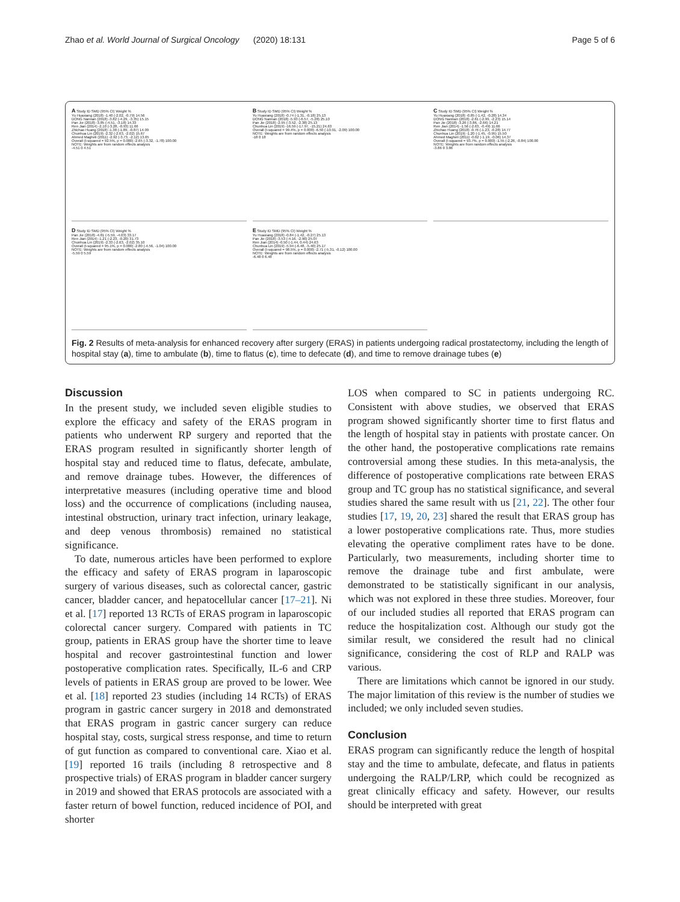Zhao et al. World Journal of Surgical Oncology (2020) 18:131 Page 5 of 6
A Study ID SMD (95% CI) Weight %
Yu Huaxiang (2018) -1.40 (-2.02, -0.79) 14.56
DONG Nannan (2018) -3.82 (-4.29, -3.35) 15.15
Pan Jie (2018) -3.85 (-4.51, -3.18) 14.33
Ren Jian (2014) -2.10 (-3.28, -0.93) 11.66
Zhichao Huang (2018) -1.38 (-1.89, -0.87) 14.99
Chunhua Lin (2019) -2.32 (-2.63, -2.02) 15.67
Ahmed Magheli (2011) -2.92 (-3.73, -2.12) 13.65
Overall (I-squared = 92.5%, p = 0.000) -2.65 (-3.32, -1.78) 100.00
NOTE: Weights are from random effects analysis
-4.51 0 4.51
B Study ID SMD (95% CI) Weight %
Yu Huaxiang (2018) -0.74 (-1.31, -0.18) 25.13
DONG Nannan (2018) -5.93 (-6.57, -5.28) 25.10
Pan Jie (2018) -2.95 (-3.52, -2.38) 25.13
Chunhua Lin (2019) -16.59 (-17.97, -15.21) 24.63
Overall (I-squared = 99.4%, p = 0.000) -6.50 (-10.91, -2.09) 100.00
NOTE: Weights are from random effects analysis
-18 0 18
C Study ID SMD (95% CI) Weight %
Yu Huaxiang (2018) -0.85 (-1.42, -0.28) 14.34
DONG Nannan (2018) -2.61 (-2.99, -2.23) 15.14
Pan Jie (2018) -3.26 (-3.86, -2.66) 14.21
Ren Jian (2014) -1.56 (-2.63, -0.49) 11.66
Zhichao Huang (2018) -0.76 (-1.23, -0.28) 14.77
Chunhua Lin (2019) -1.20 (-1.45, -0.95) 15.50
Ahmed Magheli (2011) -0.62 (-1.19, -0.06) 14.37
Overall (I-squared = 93.7%, p = 0.000) -1.55 (-2.26, -0.84) 100.00
NOTE: Weights are from random effects analysis
-3.86 0 3.86
D Study ID SMD (95% CI) Weight %
Pan Jie (2018) -4.81 (-5.59, -4.03) 33.17
Ren Jian (2014) -1.21 (-2.23, -0.20) 31.73
Chunhua Lin (2019) -2.33 (-2.63, -2.02) 35.10
Overall (I-squared = 95.1%, p = 0.000) -2.80 (-4.56, -1.04) 100.00
NOTE: Weights are from random effects analysis
-5.59 0 5.59
E Study ID SMD (95% CI) Weight %
Yu Huaxiang (2018) -0.84 (-1.42, -0.27) 25.13
Pan Jie (2018) -3.53 (-4.16, -2.90) 25.07
Ren Jian (2014) -0.50 (-1.44, 0.44) 24.63
Chunhua Lin (2019) -5.94 (-6.48, -5.40) 25.17
Overall (I-squared = 98.5%, p = 0.000) -2.71 (-5.31, -0.12) 100.00
NOTE: Weights are from random effects analysis
-6.48 0 6.48
Fig. 2 Results of meta-analysis for enhanced recovery after surgery (ERAS) in patients undergoing radical prostatectomy, including the length of hospital stay (a), time to ambulate (b), time to flatus (c), time to defecate (d), and time to remove drainage tubes (e)
Discussion
In the present study, we included seven eligible studies to explore the efficacy and safety of the ERAS program in patients who underwent RP surgery and reported that the ERAS program resulted in significantly shorter length of hospital stay and reduced time to flatus, defecate, ambulate, and remove drainage tubes. However, the differences of interpretative measures (including operative time and blood loss) and the occurrence of complications (including nausea, intestinal obstruction, urinary tract infection, urinary leakage, and deep venous thrombosis) remained no statistical significance.
To date, numerous articles have been performed to explore the efficacy and safety of ERAS program in laparoscopic surgery of various diseases, such as colorectal cancer, gastric cancer, bladder cancer, and hepatocellular cancer [17–21]. Ni et al. [17] reported 13 RCTs of ERAS program in laparoscopic colorectal cancer surgery. Compared with patients in TC group, patients in ERAS group have the shorter time to leave hospital and recover gastrointestinal function and lower postoperative complication rates. Specifically, IL-6 and CRP levels of patients in ERAS group are proved to be lower. Wee et al. [18] reported 23 studies (including 14 RCTs) of ERAS program in gastric cancer surgery in 2018 and demonstrated that ERAS program in gastric cancer surgery can reduce hospital stay, costs, surgical stress response, and time to return of gut function as compared to conventional care. Xiao et al. [19] reported 16 trails (including 8 retrospective and 8 prospective trials) of ERAS program in bladder cancer surgery in 2019 and showed that ERAS protocols are associated with a faster return of bowel function, reduced incidence of POI, and shorter
LOS when compared to SC in patients undergoing RC. Consistent with above studies, we observed that ERAS program showed significantly shorter time to first flatus and the length of hospital stay in patients with prostate cancer. On the other hand, the postoperative complications rate remains controversial among these studies. In this meta-analysis, the difference of postoperative complications rate between ERAS group and TC group has no statistical significance, and several studies shared the same result with us [21, 22]. The other four studies [17, 19, 20, 23] shared the result that ERAS group has a lower postoperative complications rate. Thus, more studies elevating the operative compliment rates have to be done. Particularly, two measurements, including shorter time to remove the drainage tube and first ambulate, were demonstrated to be statistically significant in our analysis, which was not explored in these three studies. Moreover, four of our included studies all reported that ERAS program can reduce the hospitalization cost. Although our study got the similar result, we considered the result had no clinical significance, considering the cost of RLP and RALP was various.
There are limitations which cannot be ignored in our study. The major limitation of this review is the number of studies we included; we only included seven studies.
Conclusion
ERAS program can significantly reduce the length of hospital stay and the time to ambulate, defecate, and flatus in patients undergoing the RALP/LRP, which could be recognized as great clinically efficacy and safety. However, our results should be interpreted with great